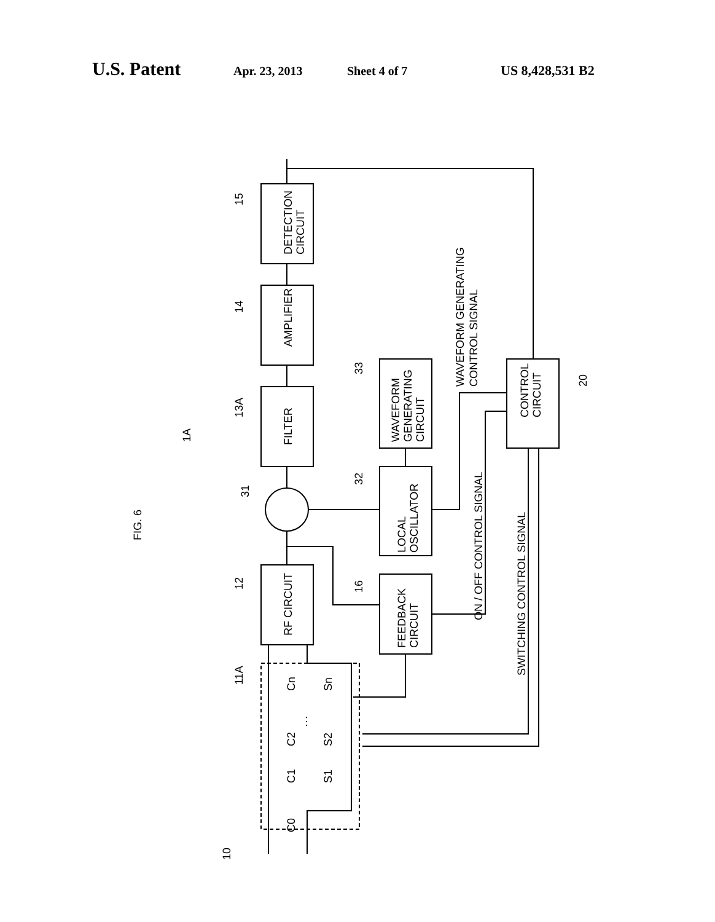U.S. Patent Apr. 23, 2013 Sheet 4 of 7 US 8,428,531 B2
FIG. 6
DETECTION
CIRCUIT
AMPLIFIER
FILTER
RF CIRCUIT
WAVEFORM
GENERATING
CIRCUIT
LOCAL
OSCILLATOR
FEEDBACK
CIRCUIT
CONTROL
CIRCUIT
WAVEFORM GENERATING
CONTROL SIGNAL
ON / OFF CONTROL SIGNAL
SWITCHING CONTROL SIGNAL
15
14
13A
12
33
32
16
31
1A
20
11A
10
C0
C1
C2
Cn
S1
S2
Sn
⋮